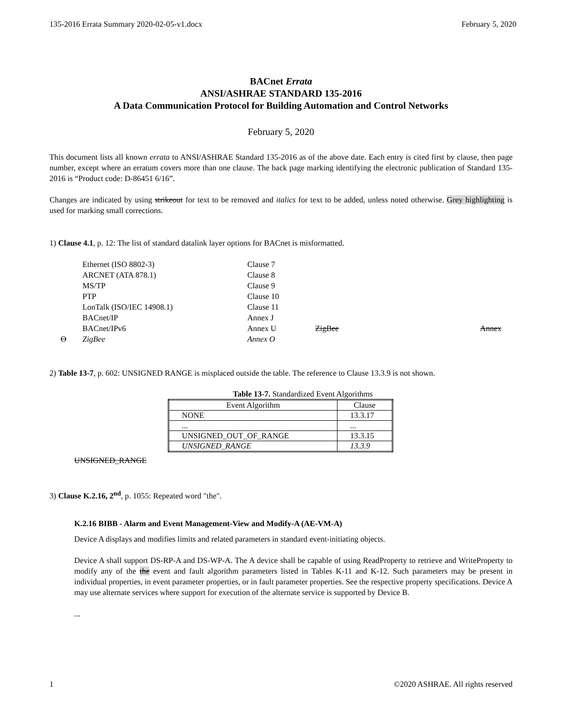135-2016 Errata Summary 2020-02-05-v1.docx February 5, 2020
BACnet Errata
ANSI/ASHRAE STANDARD 135-2016
A Data Communication Protocol for Building Automation and Control Networks
February 5, 2020
This document lists all known errata to ANSI/ASHRAE Standard 135-2016 as of the above date. Each entry is cited first by clause, then page number, except where an erratum covers more than one clause. The back page marking identifying the electronic publication of Standard 135-2016 is “Product code: D-86451 6/16”.
Changes are indicated by using strikeout for text to be removed and italics for text to be added, unless noted otherwise. Grey highlighting is used for marking small corrections.
1) Clause 4.1, p. 12: The list of standard datalink layer options for BACnet is misformatted.
Ethernet (ISO 8802-3) Clause 7
ARCNET (ATA 878.1) Clause 8
MS/TP Clause 9
PTP Clause 10
LonTalk (ISO/IEC 14908.1) Clause 11
BACnet/IP Annex J
BACnet/IPv6 Annex U ZigBee Annex
O ZigBee Annex O
2) Table 13-7, p. 602: UNSIGNED RANGE is misplaced outside the table. The reference to Clause 13.3.9 is not shown.
Table 13-7. Standardized Event Algorithms
| Event Algorithm | Clause |
| --- | --- |
| NONE | 13.3.17 |
| ... | ... |
| UNSIGNED_OUT_OF_RANGE | 13.3.15 |
| UNSIGNED_RANGE | 13.3.9 |
UNSIGNED_RANGE
3) Clause K.2.16, 2<sup>nd</sup>, p. 1055: Repeated word "the".
K.2.16 BIBB - Alarm and Event Management-View and Modify-A (AE-VM-A)
Device A displays and modifies limits and related parameters in standard event-initiating objects.
Device A shall support DS-RP-A and DS-WP-A. The A device shall be capable of using ReadProperty to retrieve and WriteProperty to modify any of the the event and fault algorithm parameters listed in Tables K-11 and K-12. Such parameters may be present in individual properties, in event parameter properties, or in fault parameter properties. See the respective property specifications. Device A may use alternate services where support for execution of the alternate service is supported by Device B.
...
1 ©2020 ASHRAE. All rights reserved